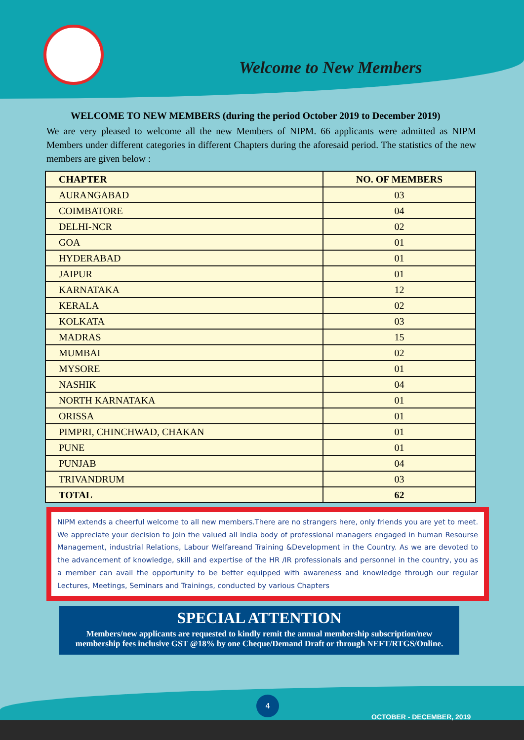Welcome to New Members
WELCOME TO NEW MEMBERS (during the period October 2019 to December 2019)
We are very pleased to welcome all the new Members of NIPM. 66 applicants were admitted as NIPM Members under different categories in different Chapters during the aforesaid period. The statistics of the new members are given below :
| CHAPTER | NO. OF MEMBERS |
| --- | --- |
| AURANGABAD | 03 |
| COIMBATORE | 04 |
| DELHI-NCR | 02 |
| GOA | 01 |
| HYDERABAD | 01 |
| JAIPUR | 01 |
| KARNATAKA | 12 |
| KERALA | 02 |
| KOLKATA | 03 |
| MADRAS | 15 |
| MUMBAI | 02 |
| MYSORE | 01 |
| NASHIK | 04 |
| NORTH KARNATAKA | 01 |
| ORISSA | 01 |
| PIMPRI, CHINCHWAD, CHAKAN | 01 |
| PUNE | 01 |
| PUNJAB | 04 |
| TRIVANDRUM | 03 |
| TOTAL | 62 |
NIPM extends a cheerful welcome to all new members.There are no strangers here, only friends you are yet to meet. We appreciate your decision to join the valued all india body of professional managers engaged in human Resourse Management, industrial Relations, Labour Welfareand Training &Development in the Country. As we are devoted to the advancement of knowledge, skill and expertise of the HR /IR professionals and personnel in the country, you as a member can avail the opportunity to be better equipped with awareness and knowledge through our regular Lectures, Meetings, Seminars and Trainings, conducted by various Chapters
SPECIAL ATTENTION
Members/new applicants are requested to kindly remit the annual membership subscription/new membership fees inclusive GST @18% by one Cheque/Demand Draft or through NEFT/RTGS/Online.
4
OCTOBER - DECEMBER, 2019